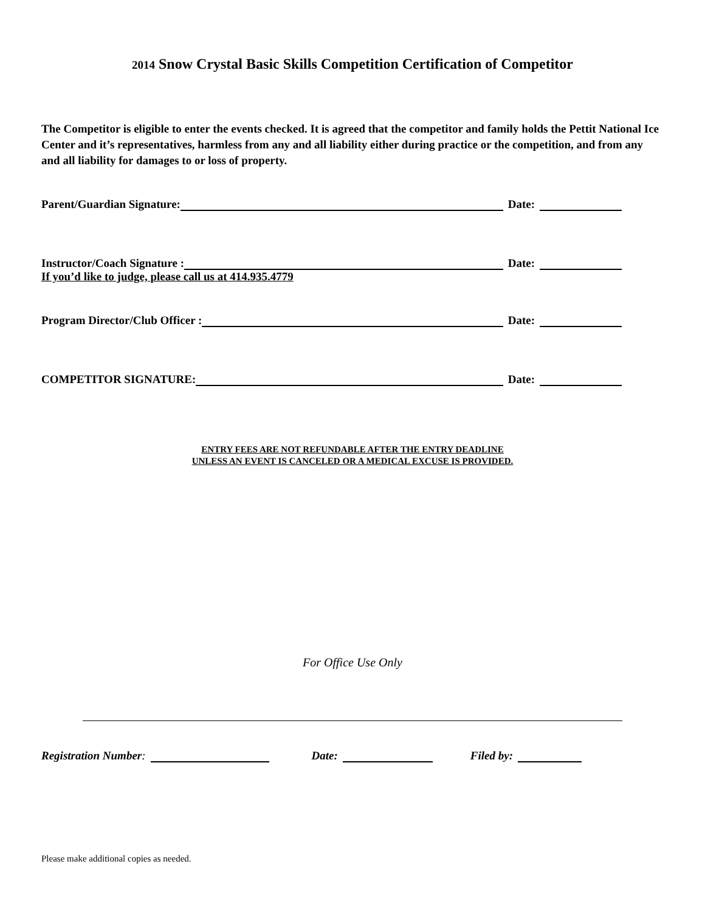2014 Snow Crystal Basic Skills Competition Certification of Competitor
The Competitor is eligible to enter the events checked. It is agreed that the competitor and family holds the Pettit National Ice Center and it’s representatives, harmless from any and all liability either during practice or the competition, and from any and all liability for damages to or loss of property.
Parent/Guardian Signature: Date:
Instructor/Coach Signature : Date:
If you’d like to judge, please call us at 414.935.4779
Program Director/Club Officer : Date:
COMPETITOR SIGNATURE: Date:
ENTRY FEES ARE NOT REFUNDABLE AFTER THE ENTRY DEADLINE
UNLESS AN EVENT IS CANCELED OR A MEDICAL EXCUSE IS PROVIDED.
For Office Use Only
Registration Number: Date: Filed by:
Please make additional copies as needed.